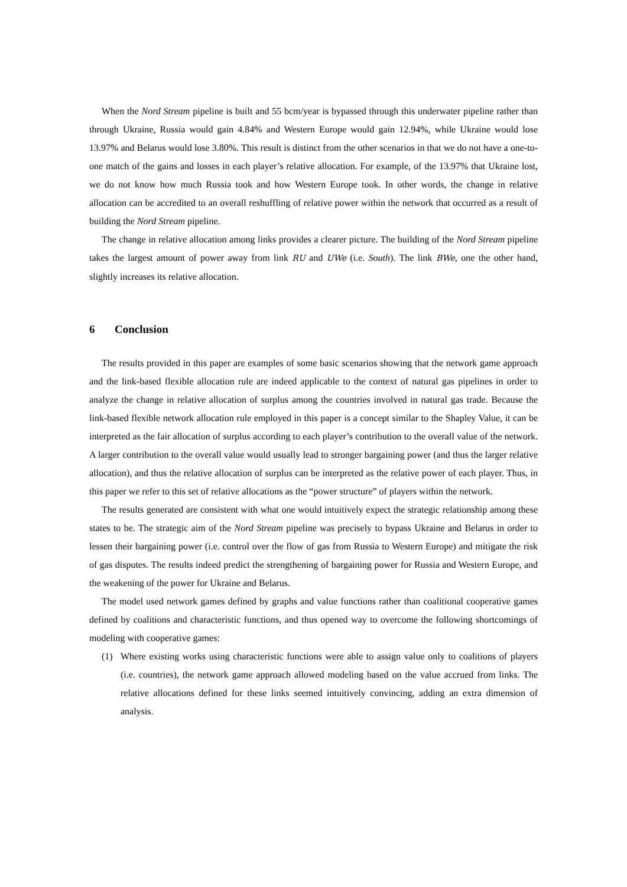When the Nord Stream pipeline is built and 55 bcm/year is bypassed through this underwater pipeline rather than through Ukraine, Russia would gain 4.84% and Western Europe would gain 12.94%, while Ukraine would lose 13.97% and Belarus would lose 3.80%. This result is distinct from the other scenarios in that we do not have a one-to-one match of the gains and losses in each player’s relative allocation. For example, of the 13.97% that Ukraine lost, we do not know how much Russia took and how Western Europe took. In other words, the change in relative allocation can be accredited to an overall reshuffling of relative power within the network that occurred as a result of building the Nord Stream pipeline.
The change in relative allocation among links provides a clearer picture. The building of the Nord Stream pipeline takes the largest amount of power away from link RU and UWe (i.e. South). The link BWe, one the other hand, slightly increases its relative allocation.
6 Conclusion
The results provided in this paper are examples of some basic scenarios showing that the network game approach and the link-based flexible allocation rule are indeed applicable to the context of natural gas pipelines in order to analyze the change in relative allocation of surplus among the countries involved in natural gas trade. Because the link-based flexible network allocation rule employed in this paper is a concept similar to the Shapley Value, it can be interpreted as the fair allocation of surplus according to each player’s contribution to the overall value of the network. A larger contribution to the overall value would usually lead to stronger bargaining power (and thus the larger relative allocation), and thus the relative allocation of surplus can be interpreted as the relative power of each player. Thus, in this paper we refer to this set of relative allocations as the “power structure” of players within the network.
The results generated are consistent with what one would intuitively expect the strategic relationship among these states to be. The strategic aim of the Nord Stream pipeline was precisely to bypass Ukraine and Belarus in order to lessen their bargaining power (i.e. control over the flow of gas from Russia to Western Europe) and mitigate the risk of gas disputes. The results indeed predict the strengthening of bargaining power for Russia and Western Europe, and the weakening of the power for Ukraine and Belarus.
The model used network games defined by graphs and value functions rather than coalitional cooperative games defined by coalitions and characteristic functions, and thus opened way to overcome the following shortcomings of modeling with cooperative games:
(1) Where existing works using characteristic functions were able to assign value only to coalitions of players (i.e. countries), the network game approach allowed modeling based on the value accrued from links. The relative allocations defined for these links seemed intuitively convincing, adding an extra dimension of analysis.